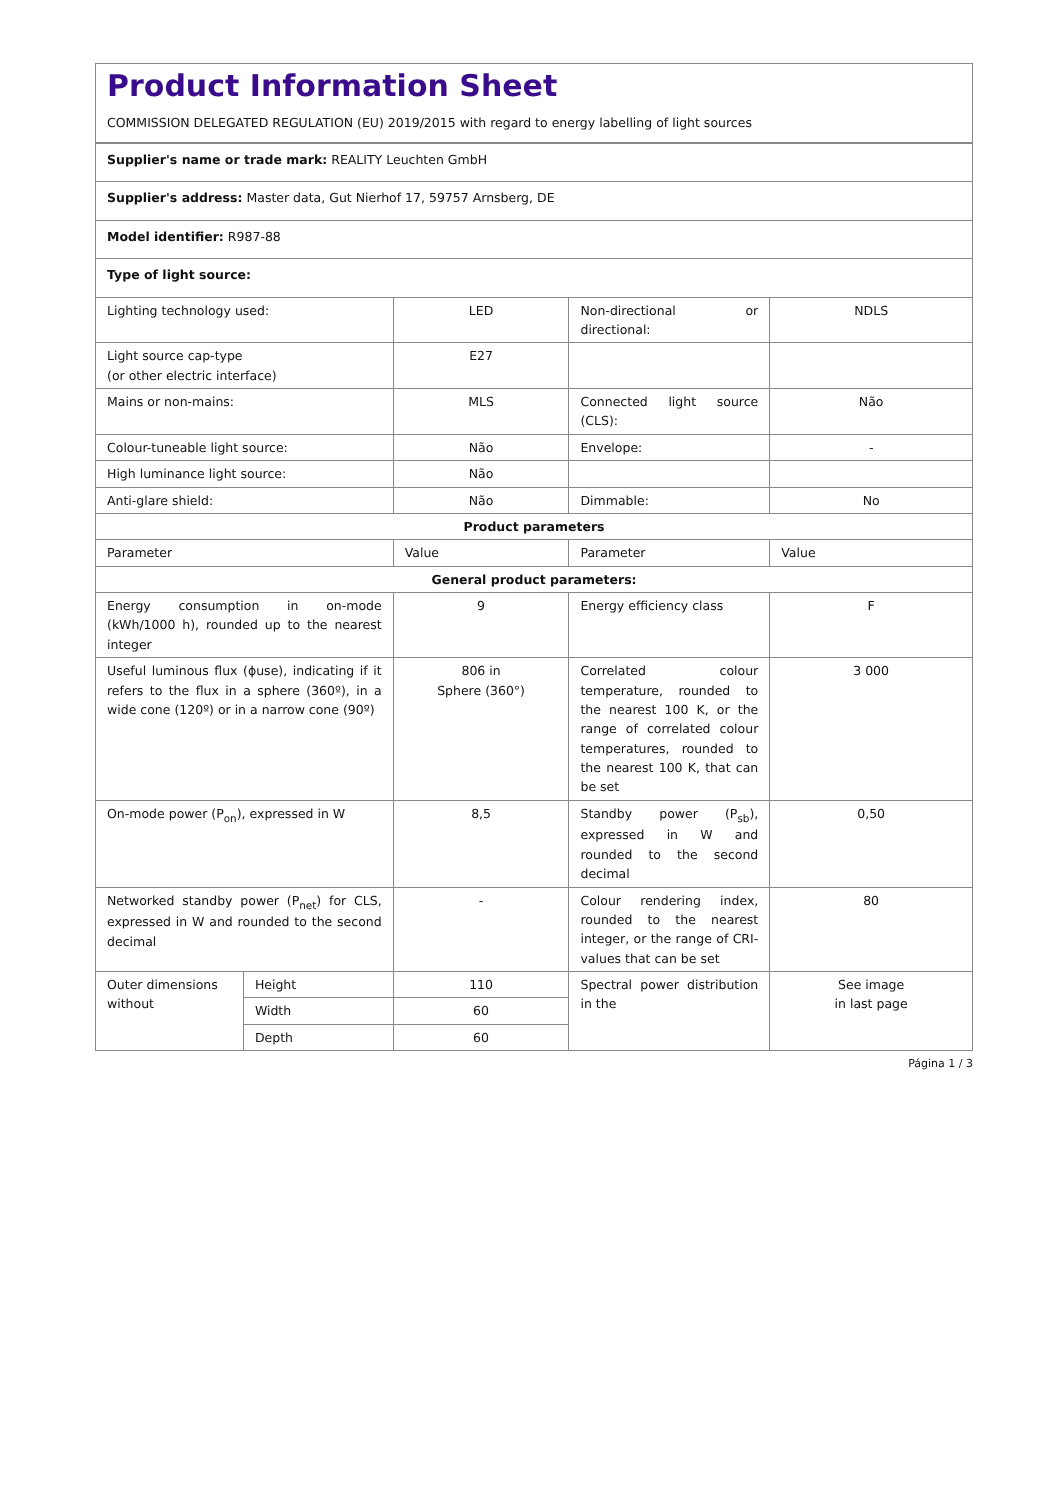Product Information Sheet
COMMISSION DELEGATED REGULATION (EU) 2019/2015 with regard to energy labelling of light sources
| Supplier's name or trade mark: REALITY Leuchten GmbH | | | | |
| Supplier's address: Master data, Gut Nierhof 17, 59757 Arnsberg, DE | | | | |
| Model identifier: R987-88 | | | | |
| Type of light source: | | | | |
| Lighting technology used: | | LED | Non-directional or directional: | NDLS |
| Light source cap-type (or other electric interface) | | E27 | | |
| Mains or non-mains: | | MLS | Connected light source (CLS): | Não |
| Colour-tuneable light source: | | Não | Envelope: | - |
| High luminance light source: | | Não | | |
| Anti-glare shield: | | Não | Dimmable: | No |
| Product parameters | | | | |
| Parameter | | Value | Parameter | Value |
| General product parameters: | | | | |
| Energy consumption in on-mode (kWh/1000 h), rounded up to the nearest integer | | 9 | Energy efficiency class | F |
| Useful luminous flux (ϕuse), indicating if it refers to the flux in a sphere (360º), in a wide cone (120º) or in a narrow cone (90º) | | 806 in Sphere (360°) | Correlated colour temperature, rounded to the nearest 100 K, or the range of correlated colour temperatures, rounded to the nearest 100 K, that can be set | 3 000 |
| On-mode power (P<sub>on</sub>), expressed in W | | 8,5 | Standby power (P<sub>sb</sub>), expressed in W and rounded to the second decimal | 0,50 |
| Networked standby power (P<sub>net</sub>) for CLS, expressed in W and rounded to the second decimal | | - | Colour rendering index, rounded to the nearest integer, or the range of CRI-values that can be set | 80 |
| Outer dimensions without | Height | 110 | Spectral power distribution in the | See image in last page |
| | Width | 60 | | |
| | Depth | 60 | | |
Página 1 / 3